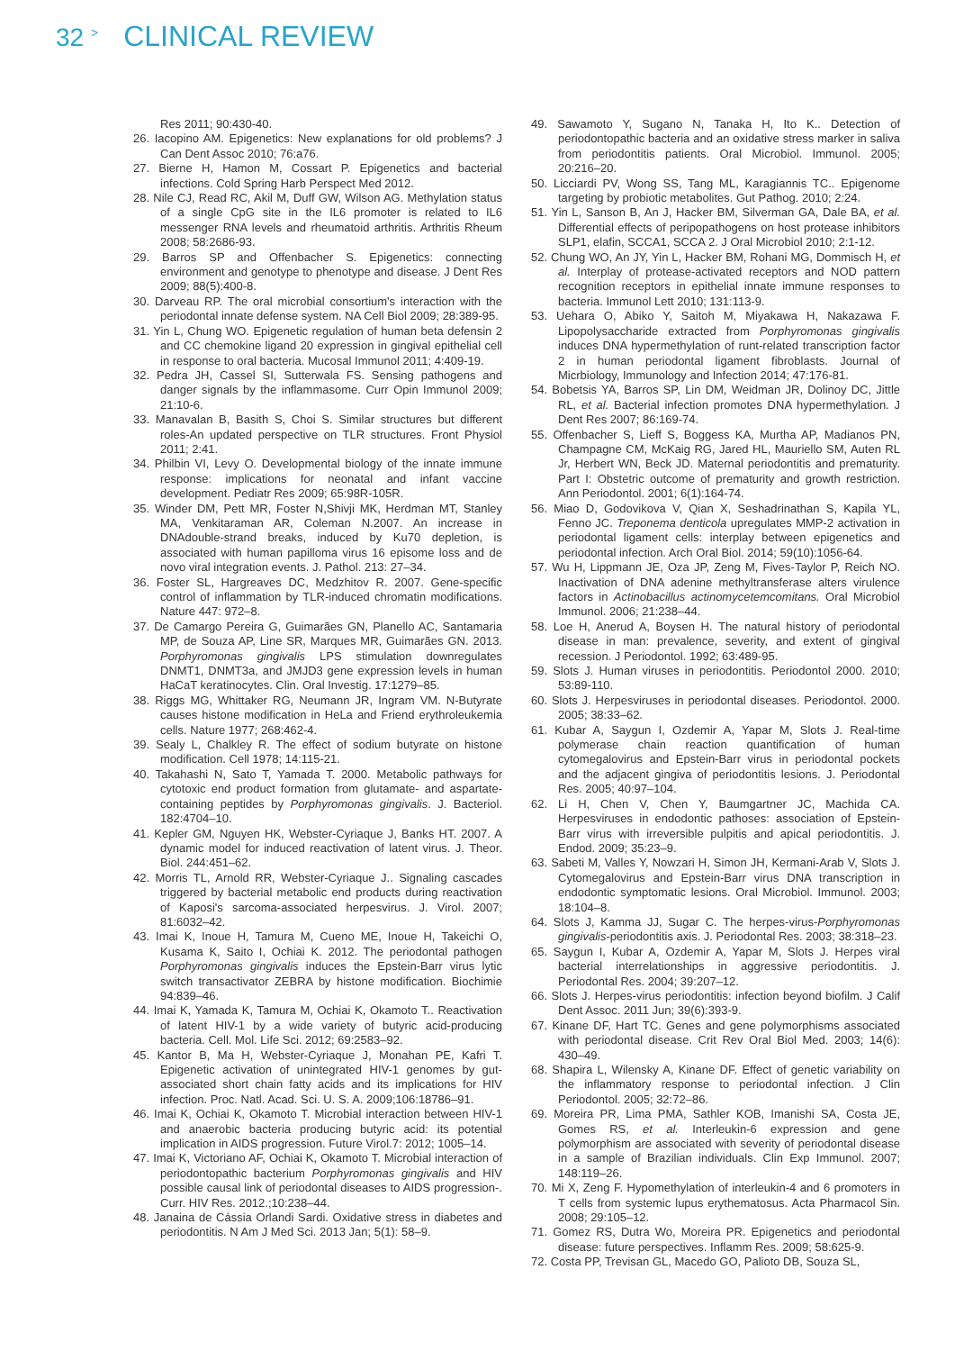32 <sup>></sup> CLINICAL REVIEW
Res 2011; 90:430-40.
26. Iacopino AM. Epigenetics: New explanations for old problems? J Can Dent Assoc 2010; 76:a76.
27. Bierne H, Hamon M, Cossart P. Epigenetics and bacterial infections. Cold Spring Harb Perspect Med 2012.
28. Nile CJ, Read RC, Akil M, Duff GW, Wilson AG. Methylation status of a single CpG site in the IL6 promoter is related to IL6 messenger RNA levels and rheumatoid arthritis. Arthritis Rheum 2008; 58:2686-93.
29. Barros SP and Offenbacher S. Epigenetics: connecting environment and genotype to phenotype and disease. J Dent Res 2009; 88(5):400-8.
30. Darveau RP. The oral microbial consortium's interaction with the periodontal innate defense system. NA Cell Biol 2009; 28:389-95.
31. Yin L, Chung WO. Epigenetic regulation of human beta defensin 2 and CC chemokine ligand 20 expression in gingival epithelial cell in response to oral bacteria. Mucosal Immunol 2011; 4:409-19.
32. Pedra JH, Cassel SI, Sutterwala FS. Sensing pathogens and danger signals by the inflammasome. Curr Opin Immunol 2009; 21:10-6.
33. Manavalan B, Basith S, Choi S. Similar structures but different roles-An updated perspective on TLR structures. Front Physiol 2011; 2:41.
34. Philbin VI, Levy O. Developmental biology of the innate immune response: implications for neonatal and infant vaccine development. Pediatr Res 2009; 65:98R-105R.
35. Winder DM, Pett MR, Foster N,Shivji MK, Herdman MT, Stanley MA, Venkitaraman AR, Coleman N.2007. An increase in DNAdouble-strand breaks, induced by Ku70 depletion, is associated with human papilloma virus 16 episome loss and de novo viral integration events. J. Pathol. 213: 27–34.
36. Foster SL, Hargreaves DC, Medzhitov R. 2007. Gene-specific control of inflammation by TLR-induced chromatin modifications. Nature 447: 972–8.
37. De Camargo Pereira G, Guimarães GN, Planello AC, Santamaria MP, de Souza AP, Line SR, Marques MR, Guimarães GN. 2013. Porphyromonas gingivalis LPS stimulation downregulates DNMT1, DNMT3a, and JMJD3 gene expression levels in human HaCaT keratinocytes. Clin. Oral Investig. 17:1279–85.
38. Riggs MG, Whittaker RG, Neumann JR, Ingram VM. N-Butyrate causes histone modification in HeLa and Friend erythroleukemia cells. Nature 1977; 268:462-4.
39. Sealy L, Chalkley R. The effect of sodium butyrate on histone modification. Cell 1978; 14:115-21.
40. Takahashi N, Sato T, Yamada T. 2000. Metabolic pathways for cytotoxic end product formation from glutamate- and aspartate-containing peptides by Porphyromonas gingivalis. J. Bacteriol. 182:4704–10.
41. Kepler GM, Nguyen HK, Webster-Cyriaque J, Banks HT. 2007. A dynamic model for induced reactivation of latent virus. J. Theor. Biol. 244:451–62.
42. Morris TL, Arnold RR, Webster-Cyriaque J.. Signaling cascades triggered by bacterial metabolic end products during reactivation of Kaposi's sarcoma-associated herpesvirus. J. Virol. 2007; 81:6032–42.
43. Imai K, Inoue H, Tamura M, Cueno ME, Inoue H, Takeichi O, Kusama K, Saito I, Ochiai K. 2012. The periodontal pathogen Porphyromonas gingivalis induces the Epstein-Barr virus lytic switch transactivator ZEBRA by histone modification. Biochimie 94:839–46.
44. Imai K, Yamada K, Tamura M, Ochiai K, Okamoto T.. Reactivation of latent HIV-1 by a wide variety of butyric acid-producing bacteria. Cell. Mol. Life Sci. 2012; 69:2583–92.
45. Kantor B, Ma H, Webster-Cyriaque J, Monahan PE, Kafri T. Epigenetic activation of unintegrated HIV-1 genomes by gut-associated short chain fatty acids and its implications for HIV infection. Proc. Natl. Acad. Sci. U. S. A. 2009;106:18786–91.
46. Imai K, Ochiai K, Okamoto T. Microbial interaction between HIV-1 and anaerobic bacteria producing butyric acid: its potential implication in AIDS progression. Future Virol.7: 2012; 1005–14.
47. Imai K, Victoriano AF, Ochiai K, Okamoto T. Microbial interaction of periodontopathic bacterium Porphyromonas gingivalis and HIV possible causal link of periodontal diseases to AIDS progression-. Curr. HIV Res. 2012.;10:238–44.
48. Janaina de Cássia Orlandi Sardi. Oxidative stress in diabetes and periodontitis. N Am J Med Sci. 2013 Jan; 5(1): 58–9.
49. Sawamoto Y, Sugano N, Tanaka H, Ito K.. Detection of periodontopathic bacteria and an oxidative stress marker in saliva from periodontitis patients. Oral Microbiol. Immunol. 2005; 20:216–20.
50. Licciardi PV, Wong SS, Tang ML, Karagiannis TC.. Epigenome targeting by probiotic metabolites. Gut Pathog. 2010; 2:24.
51. Yin L, Sanson B, An J, Hacker BM, Silverman GA, Dale BA, et al. Differential effects of peripopathogens on host protease inhibitors SLP1, elafin, SCCA1, SCCA 2. J Oral Microbiol 2010; 2:1-12.
52. Chung WO, An JY, Yin L, Hacker BM, Rohani MG, Dommisch H, et al. Interplay of protease-activated receptors and NOD pattern recognition receptors in epithelial innate immune responses to bacteria. Immunol Lett 2010; 131:113-9.
53. Uehara O, Abiko Y, Saitoh M, Miyakawa H, Nakazawa F. Lipopolysaccharide extracted from Porphyromonas gingivalis induces DNA hypermethylation of runt-related transcription factor 2 in human periodontal ligament fibroblasts. Journal of Micrbiology, Immunology and Infection 2014; 47:176-81.
54. Bobetsis YA, Barros SP, Lin DM, Weidman JR, Dolinoy DC, Jittle RL, et al. Bacterial infection promotes DNA hypermethylation. J Dent Res 2007; 86:169-74.
55. Offenbacher S, Lieff S, Boggess KA, Murtha AP, Madianos PN, Champagne CM, McKaig RG, Jared HL, Mauriello SM, Auten RL Jr, Herbert WN, Beck JD. Maternal periodontitis and prematurity. Part I: Obstetric outcome of prematurity and growth restriction. Ann Periodontol. 2001; 6(1):164-74.
56. Miao D, Godovikova V, Qian X, Seshadrinathan S, Kapila YL, Fenno JC. Treponema denticola upregulates MMP-2 activation in periodontal ligament cells: interplay between epigenetics and periodontal infection. Arch Oral Biol. 2014; 59(10):1056-64.
57. Wu H, Lippmann JE, Oza JP, Zeng M, Fives-Taylor P, Reich NO. Inactivation of DNA adenine methyltransferase alters virulence factors in Actinobacillus actinomycetemcomitans. Oral Microbiol Immunol. 2006; 21:238–44.
58. Loe H, Anerud A, Boysen H. The natural history of periodontal disease in man: prevalence, severity, and extent of gingival recession. J Periodontol. 1992; 63:489-95.
59. Slots J. Human viruses in periodontitis. Periodontol 2000. 2010; 53:89-110.
60. Slots J. Herpesviruses in periodontal diseases. Periodontol. 2000. 2005; 38:33–62.
61. Kubar A, Saygun I, Ozdemir A, Yapar M, Slots J. Real-time polymerase chain reaction quantification of human cytomegalovirus and Epstein-Barr virus in periodontal pockets and the adjacent gingiva of periodontitis lesions. J. Periodontal Res. 2005; 40:97–104.
62. Li H, Chen V, Chen Y, Baumgartner JC, Machida CA. Herpesviruses in endodontic pathoses: association of Epstein-Barr virus with irreversible pulpitis and apical periodontitis. J. Endod. 2009; 35:23–9.
63. Sabeti M, Valles Y, Nowzari H, Simon JH, Kermani-Arab V, Slots J. Cytomegalovirus and Epstein-Barr virus DNA transcription in endodontic symptomatic lesions. Oral Microbiol. Immunol. 2003; 18:104–8.
64. Slots J, Kamma JJ, Sugar C. The herpes-virus-Porphyromonas gingivalis-periodontitis axis. J. Periodontal Res. 2003; 38:318–23.
65. Saygun I, Kubar A, Ozdemir A, Yapar M, Slots J. Herpes viral bacterial interrelationships in aggressive periodontitis. J. Periodontal Res. 2004; 39:207–12.
66. Slots J. Herpes-virus periodontitis: infection beyond biofilm. J Calif Dent Assoc. 2011 Jun; 39(6):393-9.
67. Kinane DF, Hart TC. Genes and gene polymorphisms associated with periodontal disease. Crit Rev Oral Biol Med. 2003; 14(6): 430–49.
68. Shapira L, Wilensky A, Kinane DF. Effect of genetic variability on the inflammatory response to periodontal infection. J Clin Periodontol. 2005; 32:72–86.
69. Moreira PR, Lima PMA, Sathler KOB, Imanishi SA, Costa JE, Gomes RS, et al. Interleukin-6 expression and gene polymorphism are associated with severity of periodontal disease in a sample of Brazilian individuals. Clin Exp Immunol. 2007; 148:119–26.
70. Mi X, Zeng F. Hypomethylation of interleukin-4 and 6 promoters in T cells from systemic lupus erythematosus. Acta Pharmacol Sin. 2008; 29:105–12.
71. Gomez RS, Dutra Wo, Moreira PR. Epigenetics and periodontal disease: future perspectives. Inflamm Res. 2009; 58:625-9.
72. Costa PP, Trevisan GL, Macedo GO, Palioto DB, Souza SL,